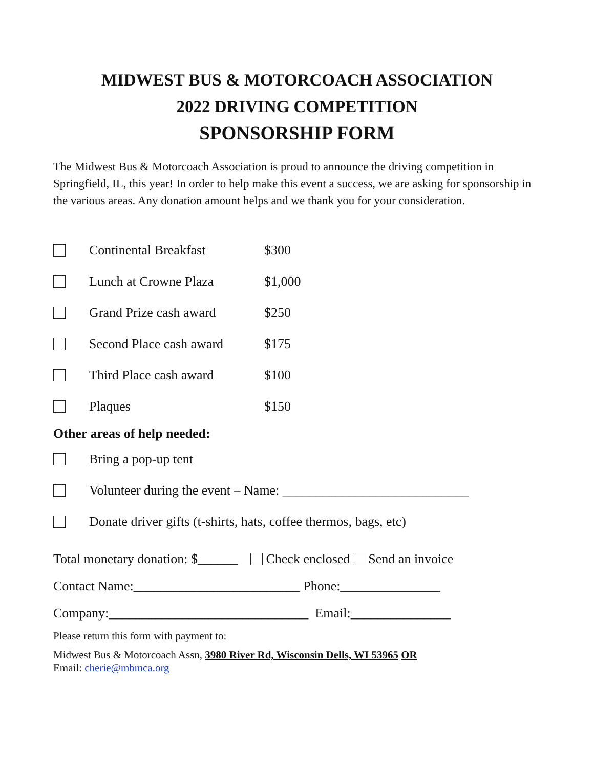MIDWEST BUS & MOTORCOACH ASSOCIATION
2022 DRIVING COMPETITION
SPONSORSHIP FORM
The Midwest Bus & Motorcoach Association is proud to announce the driving competition in Springfield, IL, this year! In order to help make this event a success, we are asking for sponsorship in the various areas. Any donation amount helps and we thank you for your consideration.
Continental Breakfast $300
Lunch at Crowne Plaza $1,000
Grand Prize cash award $250
Second Place cash award $175
Third Place cash award $100
Plaques $150
Other areas of help needed:
Bring a pop-up tent
Volunteer during the event – Name: ____________________________
Donate driver gifts (t-shirts, hats, coffee thermos, bags, etc)
Total monetary donation: $______ Check enclosed Send an invoice
Contact Name:_________________________ Phone:_______________
Company:______________________________ Email:_______________
Please return this form with payment to:
Midwest Bus & Motorcoach Assn, 3980 River Rd, Wisconsin Dells, WI 53965 OR
Email: cherie@mbmca.org